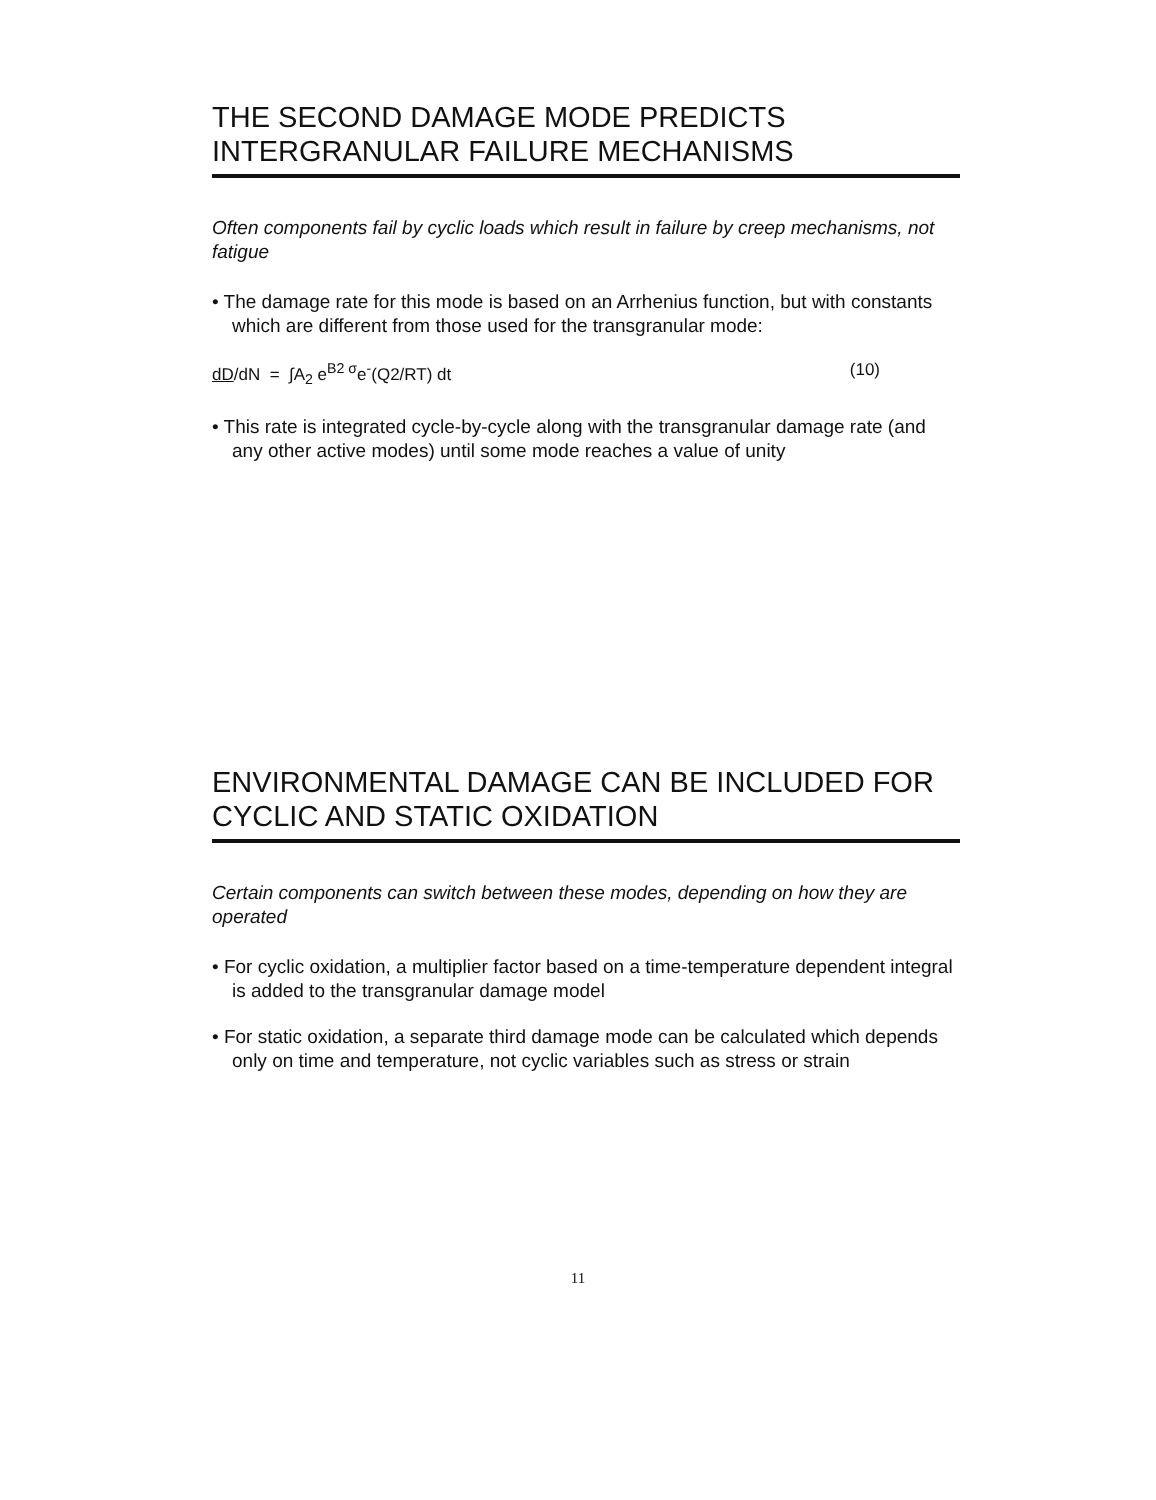THE SECOND DAMAGE MODE PREDICTS INTERGRANULAR FAILURE MECHANISMS
Often components fail by cyclic loads which result in failure by creep mechanisms, not fatigue
• The damage rate for this mode is based on an Arrhenius function, but with constants which are different from those used for the transgranular mode:
dD/dN = ∫A<sub>2</sub> e<sup>B2 σ</sup>e<sup>-</sup>(Q2/RT) dt (10)
• This rate is integrated cycle-by-cycle along with the transgranular damage rate (and any other active modes) until some mode reaches a value of unity
ENVIRONMENTAL DAMAGE CAN BE INCLUDED FOR CYCLIC AND STATIC OXIDATION
Certain components can switch between these modes, depending on how they are operated
• For cyclic oxidation, a multiplier factor based on a time-temperature dependent integral is added to the transgranular damage model
• For static oxidation, a separate third damage mode can be calculated which depends only on time and temperature, not cyclic variables such as stress or strain
11